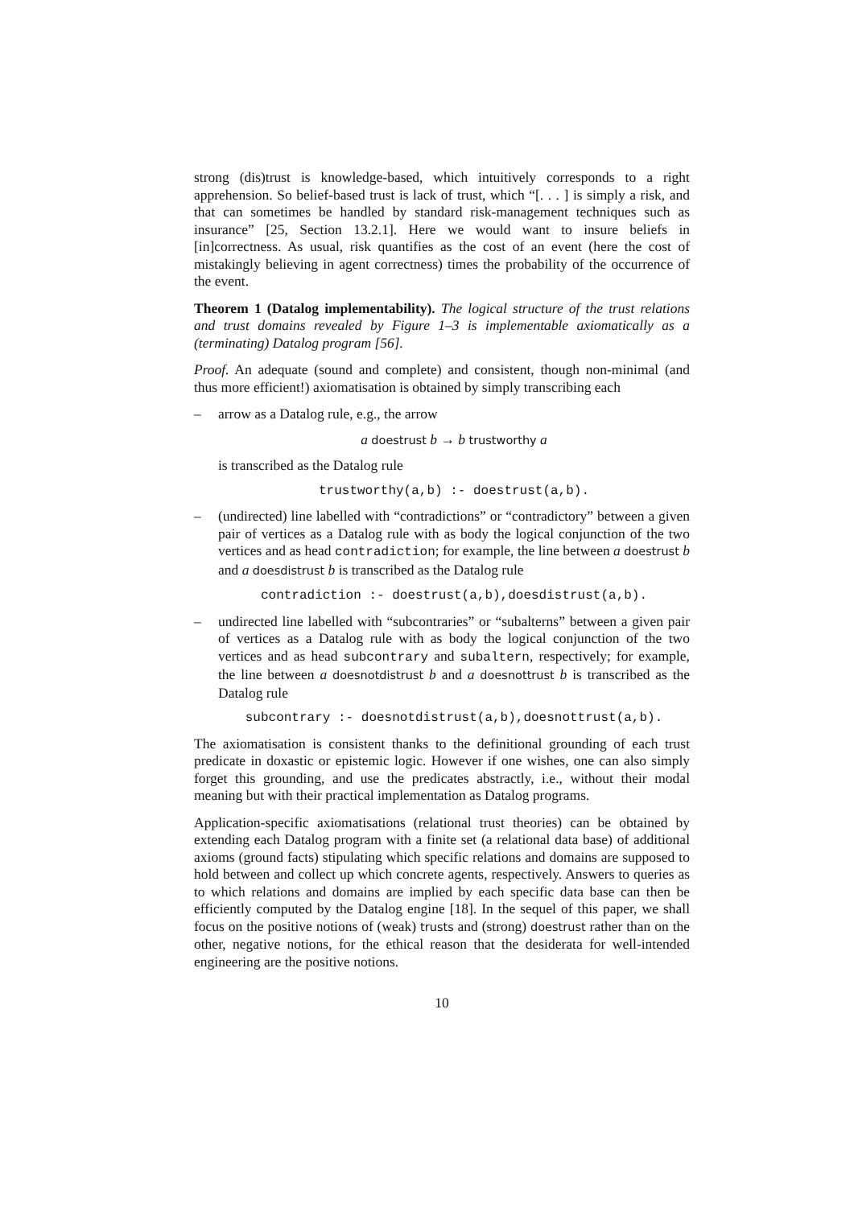strong (dis)trust is knowledge-based, which intuitively corresponds to a right apprehension. So belief-based trust is lack of trust, which “[. . . ] is simply a risk, and that can sometimes be handled by standard risk-management techniques such as insurance” [25, Section 13.2.1]. Here we would want to insure beliefs in [in]correctness. As usual, risk quantifies as the cost of an event (here the cost of mistakingly believing in agent correctness) times the probability of the occurrence of the event.
Theorem 1 (Datalog implementability). The logical structure of the trust relations and trust domains revealed by Figure 1–3 is implementable axiomatically as a (terminating) Datalog program [56].
Proof. An adequate (sound and complete) and consistent, though non-minimal (and thus more efficient!) axiomatisation is obtained by simply transcribing each
– arrow as a Datalog rule, e.g., the arrow
a doestrust b → b trustworthy a
is transcribed as the Datalog rule
trustworthy(a,b) :- doestrust(a,b).
– (undirected) line labelled with “contradictions” or “contradictory” between a given pair of vertices as a Datalog rule with as body the logical conjunction of the two vertices and as head contradiction; for example, the line between a doestrust b and a doesdistrust b is transcribed as the Datalog rule
contradiction :- doestrust(a,b),doesdistrust(a,b).
– undirected line labelled with “subcontraries” or “subalterns” between a given pair of vertices as a Datalog rule with as body the logical conjunction of the two vertices and as head subcontrary and subaltern, respectively; for example, the line between a doesnotdistrust b and a doesnottrust b is transcribed as the Datalog rule
subcontrary :- doesnotdistrust(a,b),doesnottrust(a,b).
The axiomatisation is consistent thanks to the definitional grounding of each trust predicate in doxastic or epistemic logic. However if one wishes, one can also simply forget this grounding, and use the predicates abstractly, i.e., without their modal meaning but with their practical implementation as Datalog programs.
Application-specific axiomatisations (relational trust theories) can be obtained by extending each Datalog program with a finite set (a relational data base) of additional axioms (ground facts) stipulating which specific relations and domains are supposed to hold between and collect up which concrete agents, respectively. Answers to queries as to which relations and domains are implied by each specific data base can then be efficiently computed by the Datalog engine [18]. In the sequel of this paper, we shall focus on the positive notions of (weak) trusts and (strong) doestrust rather than on the other, negative notions, for the ethical reason that the desiderata for well-intended engineering are the positive notions.
10